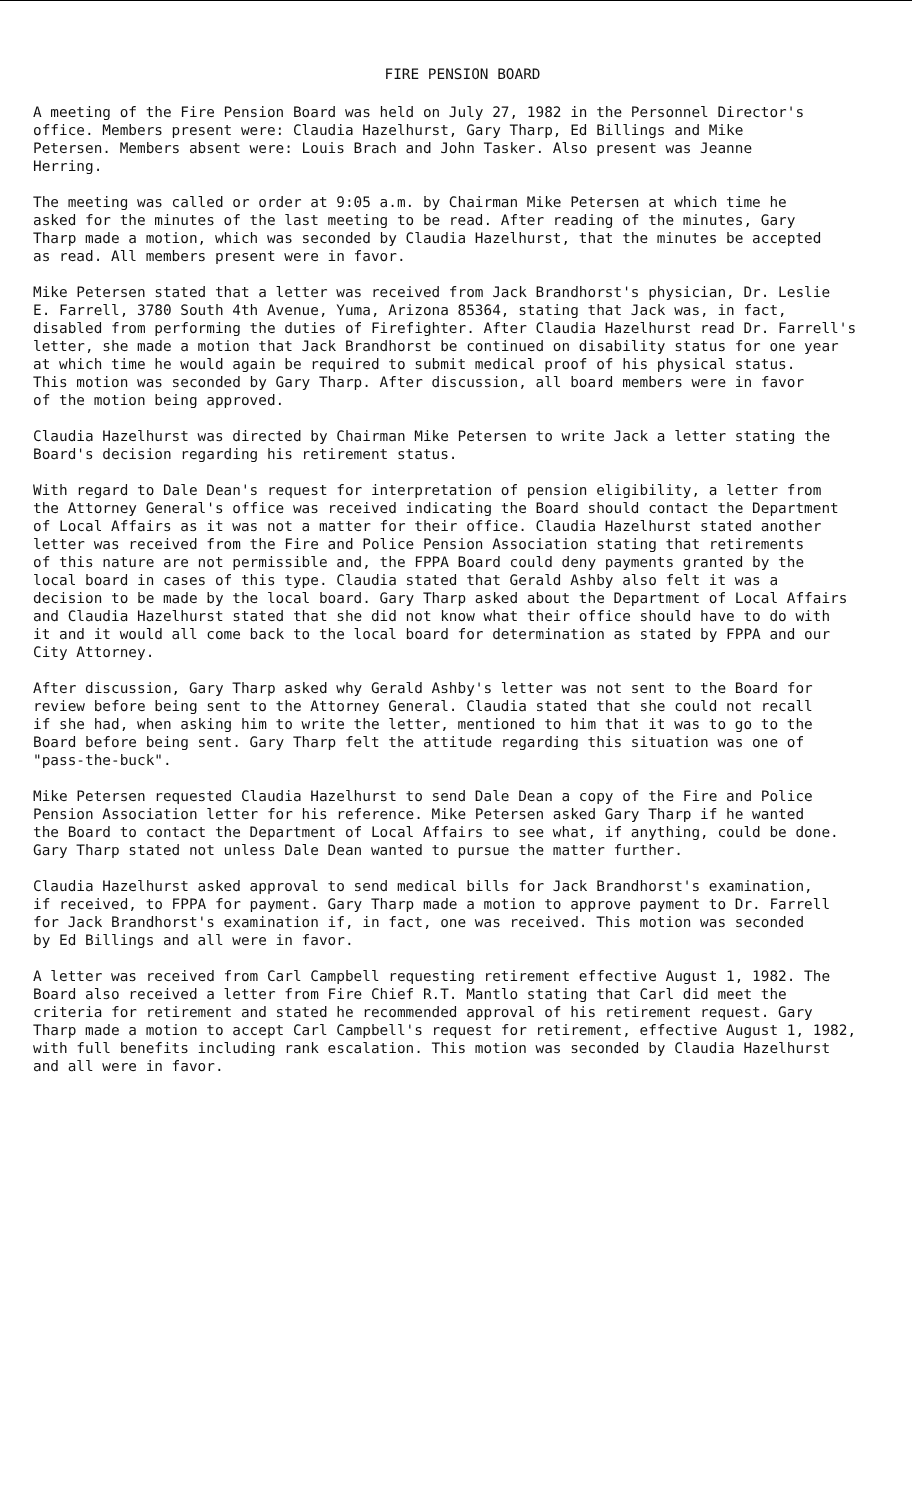FIRE PENSION BOARD
A meeting of the Fire Pension Board was held on July 27, 1982 in the Personnel Director's office. Members present were: Claudia Hazelhurst, Gary Tharp, Ed Billings and Mike Petersen. Members absent were: Louis Brach and John Tasker. Also present was Jeanne Herring.
The meeting was called or order at 9:05 a.m. by Chairman Mike Petersen at which time he asked for the minutes of the last meeting to be read. After reading of the minutes, Gary Tharp made a motion, which was seconded by Claudia Hazelhurst, that the minutes be accepted as read. All members present were in favor.
Mike Petersen stated that a letter was received from Jack Brandhorst's physician, Dr. Leslie E. Farrell, 3780 South 4th Avenue, Yuma, Arizona 85364, stating that Jack was, in fact, disabled from performing the duties of Firefighter. After Claudia Hazelhurst read Dr. Farrell's letter, she made a motion that Jack Brandhorst be continued on disability status for one year at which time he would again be required to submit medical proof of his physical status. This motion was seconded by Gary Tharp. After discussion, all board members were in favor of the motion being approved.
Claudia Hazelhurst was directed by Chairman Mike Petersen to write Jack a letter stating the Board's decision regarding his retirement status.
With regard to Dale Dean's request for interpretation of pension eligibility, a letter from the Attorney General's office was received indicating the Board should contact the Department of Local Affairs as it was not a matter for their office. Claudia Hazelhurst stated another letter was received from the Fire and Police Pension Association stating that retirements of this nature are not permissible and, the FPPA Board could deny payments granted by the local board in cases of this type. Claudia stated that Gerald Ashby also felt it was a decision to be made by the local board. Gary Tharp asked about the Department of Local Affairs and Claudia Hazelhurst stated that she did not know what their office should have to do with it and it would all come back to the local board for determination as stated by FPPA and our City Attorney.
After discussion, Gary Tharp asked why Gerald Ashby's letter was not sent to the Board for review before being sent to the Attorney General. Claudia stated that she could not recall if she had, when asking him to write the letter, mentioned to him that it was to go to the Board before being sent. Gary Tharp felt the attitude regarding this situation was one of "pass-the-buck".
Mike Petersen requested Claudia Hazelhurst to send Dale Dean a copy of the Fire and Police Pension Association letter for his reference. Mike Petersen asked Gary Tharp if he wanted the Board to contact the Department of Local Affairs to see what, if anything, could be done. Gary Tharp stated not unless Dale Dean wanted to pursue the matter further.
Claudia Hazelhurst asked approval to send medical bills for Jack Brandhorst's examination, if received, to FPPA for payment. Gary Tharp made a motion to approve payment to Dr. Farrell for Jack Brandhorst's examination if, in fact, one was received. This motion was seconded by Ed Billings and all were in favor.
A letter was received from Carl Campbell requesting retirement effective August 1, 1982. The Board also received a letter from Fire Chief R.T. Mantlo stating that Carl did meet the criteria for retirement and stated he recommended approval of his retirement request. Gary Tharp made a motion to accept Carl Campbell's request for retirement, effective August 1, 1982, with full benefits including rank escalation. This motion was seconded by Claudia Hazelhurst and all were in favor.